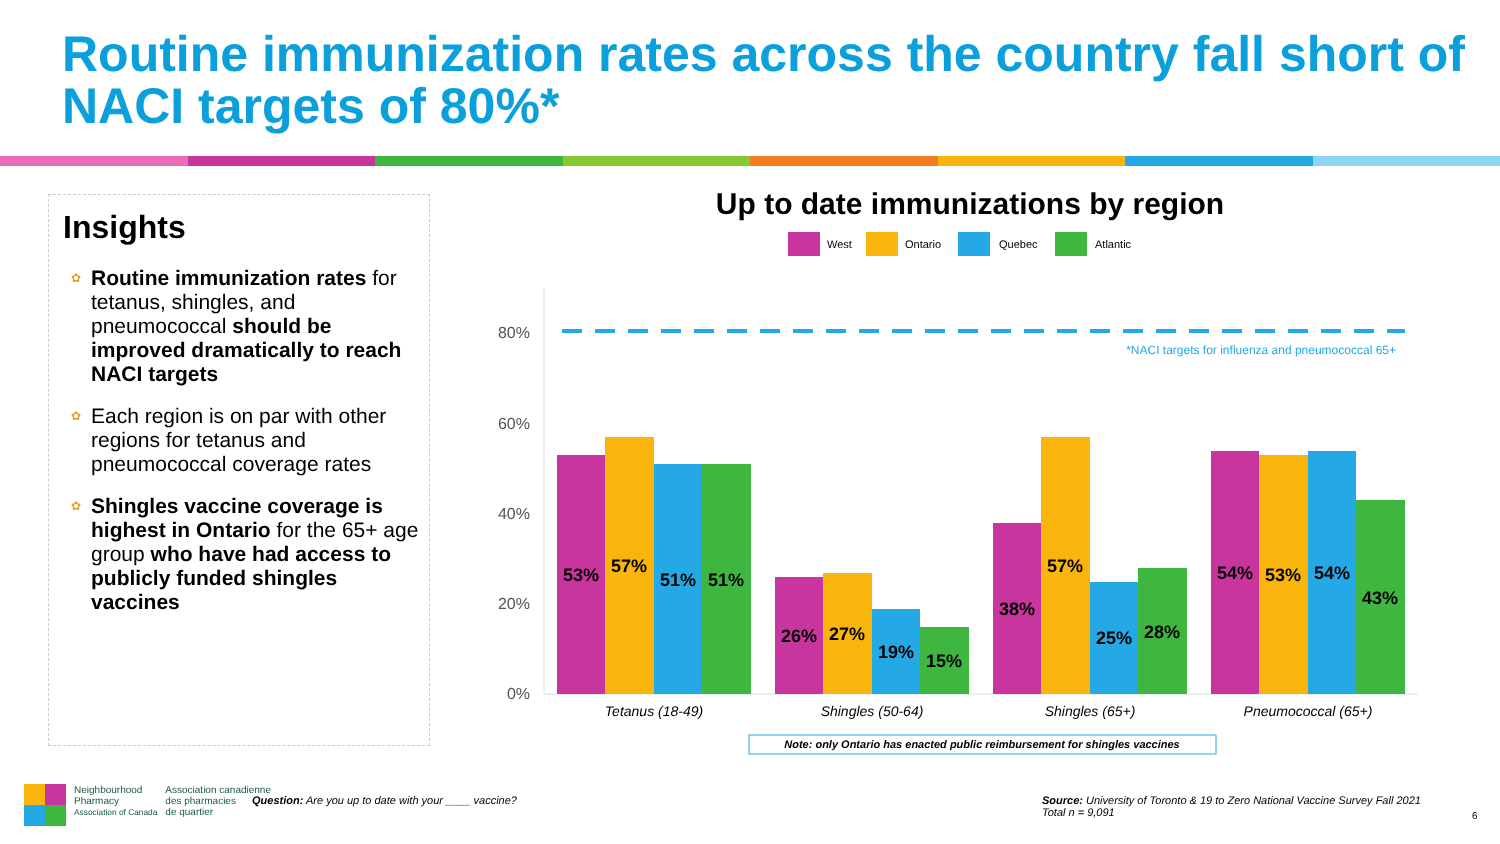Routine immunization rates across the country fall short of NACI targets of 80%*
Insights
✿ Routine immunization rates for tetanus, shingles, and pneumococcal should be improved dramatically to reach NACI targets
✿ Each region is on par with other regions for tetanus and pneumococcal coverage rates
✿ Shingles vaccine coverage is highest in Ontario for the 65+ age group who have had access to publicly funded shingles vaccines
Up to date immunizations by region
West
Ontario
Quebec
Atlantic
80%
60%
40%
20%
0%
*NACI targets for influenza and pneumococcal 65+
53%
57%
51%
51%
26%
27%
19%
15%
38%
57%
25%
28%
54%
53%
54%
43%
Tetanus (18-49)
Shingles (50-64)
Shingles (65+)
Pneumococcal (65+)
Note: only Ontario has enacted public reimbursement for shingles vaccines
Neighbourhood
Pharmacy
Association of Canada
Association canadienne
des pharmacies
de quartier
Question: Are you up to date with your ____ vaccine?
Source: University of Toronto & 19 to Zero National Vaccine Survey Fall 2021
Total n = 9,091
6